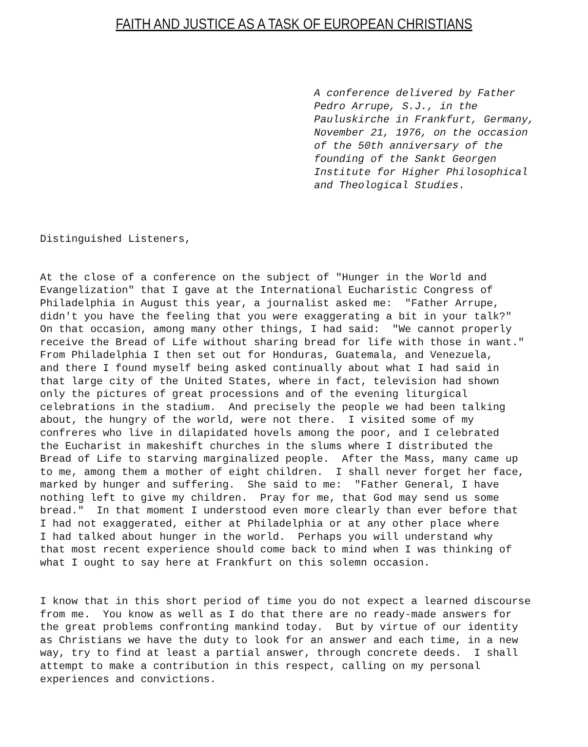FAITH AND JUSTICE AS A TASK OF EUROPEAN CHRISTIANS
A conference delivered by Father Pedro Arrupe, S.J., in the Pauluskirche in Frankfurt, Germany, November 21, 1976, on the occasion of the 50th anniversary of the founding of the Sankt Georgen Institute for Higher Philosophical and Theological Studies.
Distinguished Listeners,
At the close of a conference on the subject of "Hunger in the World and Evangelization" that I gave at the International Eucharistic Congress of Philadelphia in August this year, a journalist asked me: "Father Arrupe, didn't you have the feeling that you were exaggerating a bit in your talk?" On that occasion, among many other things, I had said: "We cannot properly receive the Bread of Life without sharing bread for life with those in want." From Philadelphia I then set out for Honduras, Guatemala, and Venezuela, and there I found myself being asked continually about what I had said in that large city of the United States, where in fact, television had shown only the pictures of great processions and of the evening liturgical celebrations in the stadium. And precisely the people we had been talking about, the hungry of the world, were not there. I visited some of my confreres who live in dilapidated hovels among the poor, and I celebrated the Eucharist in makeshift churches in the slums where I distributed the Bread of Life to starving marginalized people. After the Mass, many came up to me, among them a mother of eight children. I shall never forget her face, marked by hunger and suffering. She said to me: "Father General, I have nothing left to give my children. Pray for me, that God may send us some bread." In that moment I understood even more clearly than ever before that I had not exaggerated, either at Philadelphia or at any other place where I had talked about hunger in the world. Perhaps you will understand why that most recent experience should come back to mind when I was thinking of what I ought to say here at Frankfurt on this solemn occasion.
I know that in this short period of time you do not expect a learned discourse from me. You know as well as I do that there are no ready-made answers for the great problems confronting mankind today. But by virtue of our identity as Christians we have the duty to look for an answer and each time, in a new way, try to find at least a partial answer, through concrete deeds. I shall attempt to make a contribution in this respect, calling on my personal experiences and convictions.